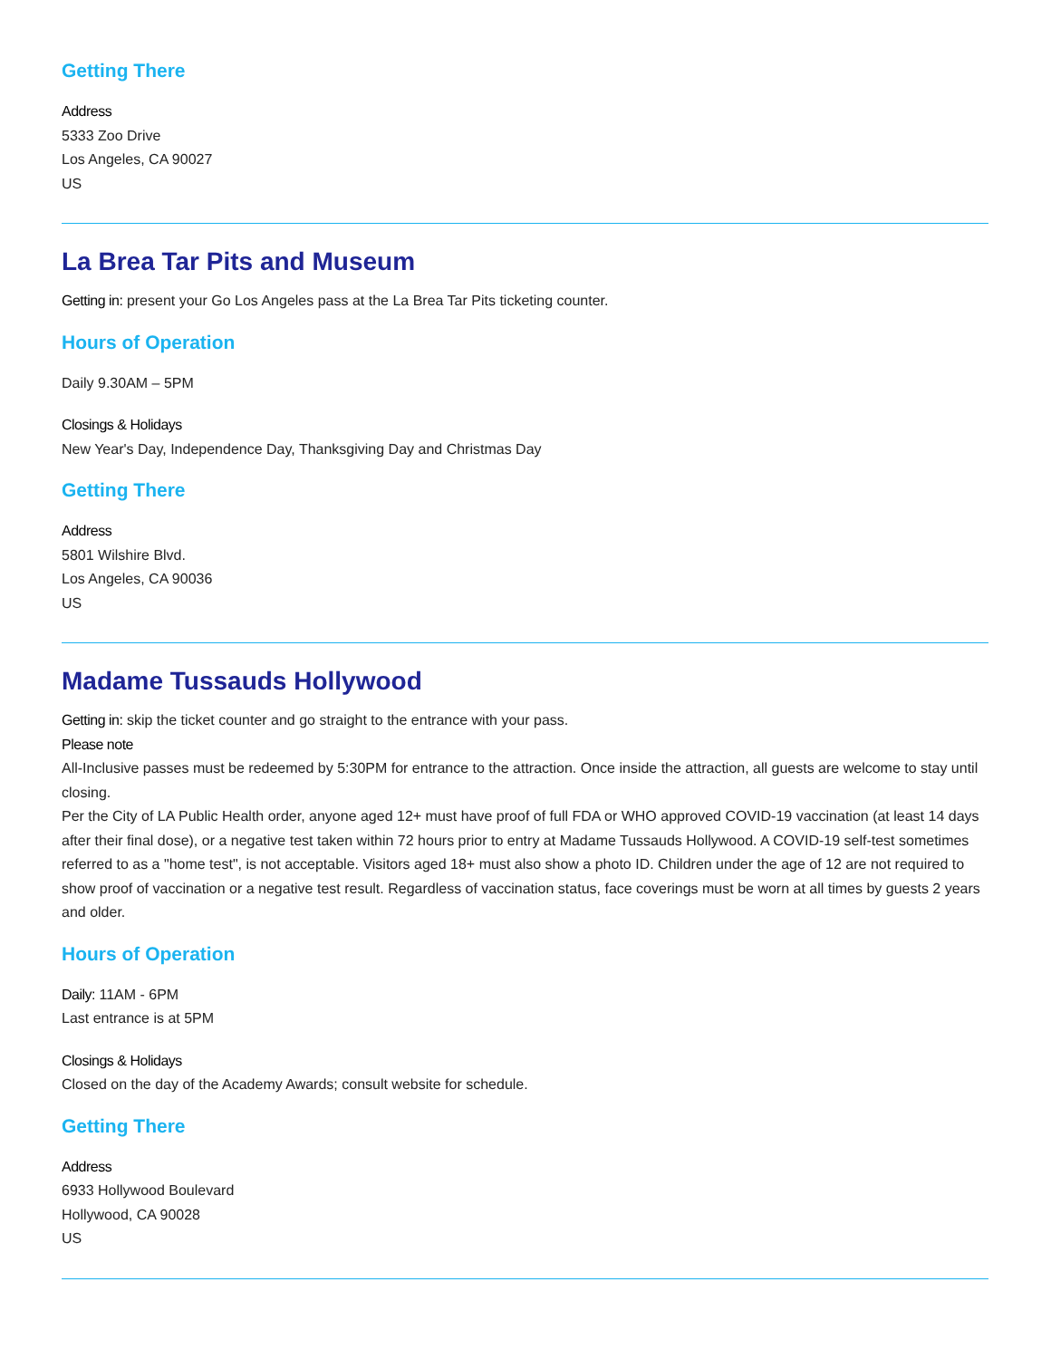Getting There
Address
5333 Zoo Drive
Los Angeles, CA 90027
US
La Brea Tar Pits and Museum
Getting in: present your Go Los Angeles pass at the La Brea Tar Pits ticketing counter.
Hours of Operation
Daily 9.30AM – 5PM
Closings & Holidays
New Year's Day, Independence Day, Thanksgiving Day and Christmas Day
Getting There
Address
5801 Wilshire Blvd.
Los Angeles, CA 90036
US
Madame Tussauds Hollywood
Getting in: skip the ticket counter and go straight to the entrance with your pass.
Please note
All-Inclusive passes must be redeemed by 5:30PM for entrance to the attraction. Once inside the attraction, all guests are welcome to stay until closing.
Per the City of LA Public Health order, anyone aged 12+ must have proof of full FDA or WHO approved COVID-19 vaccination (at least 14 days after their final dose), or a negative test taken within 72 hours prior to entry at Madame Tussauds Hollywood. A COVID-19 self-test sometimes referred to as a "home test", is not acceptable. Visitors aged 18+ must also show a photo ID. Children under the age of 12 are not required to show proof of vaccination or a negative test result. Regardless of vaccination status, face coverings must be worn at all times by guests 2 years and older.
Hours of Operation
Daily: 11AM - 6PM
Last entrance is at 5PM
Closings & Holidays
Closed on the day of the Academy Awards; consult website for schedule.
Getting There
Address
6933 Hollywood Boulevard
Hollywood, CA 90028
US